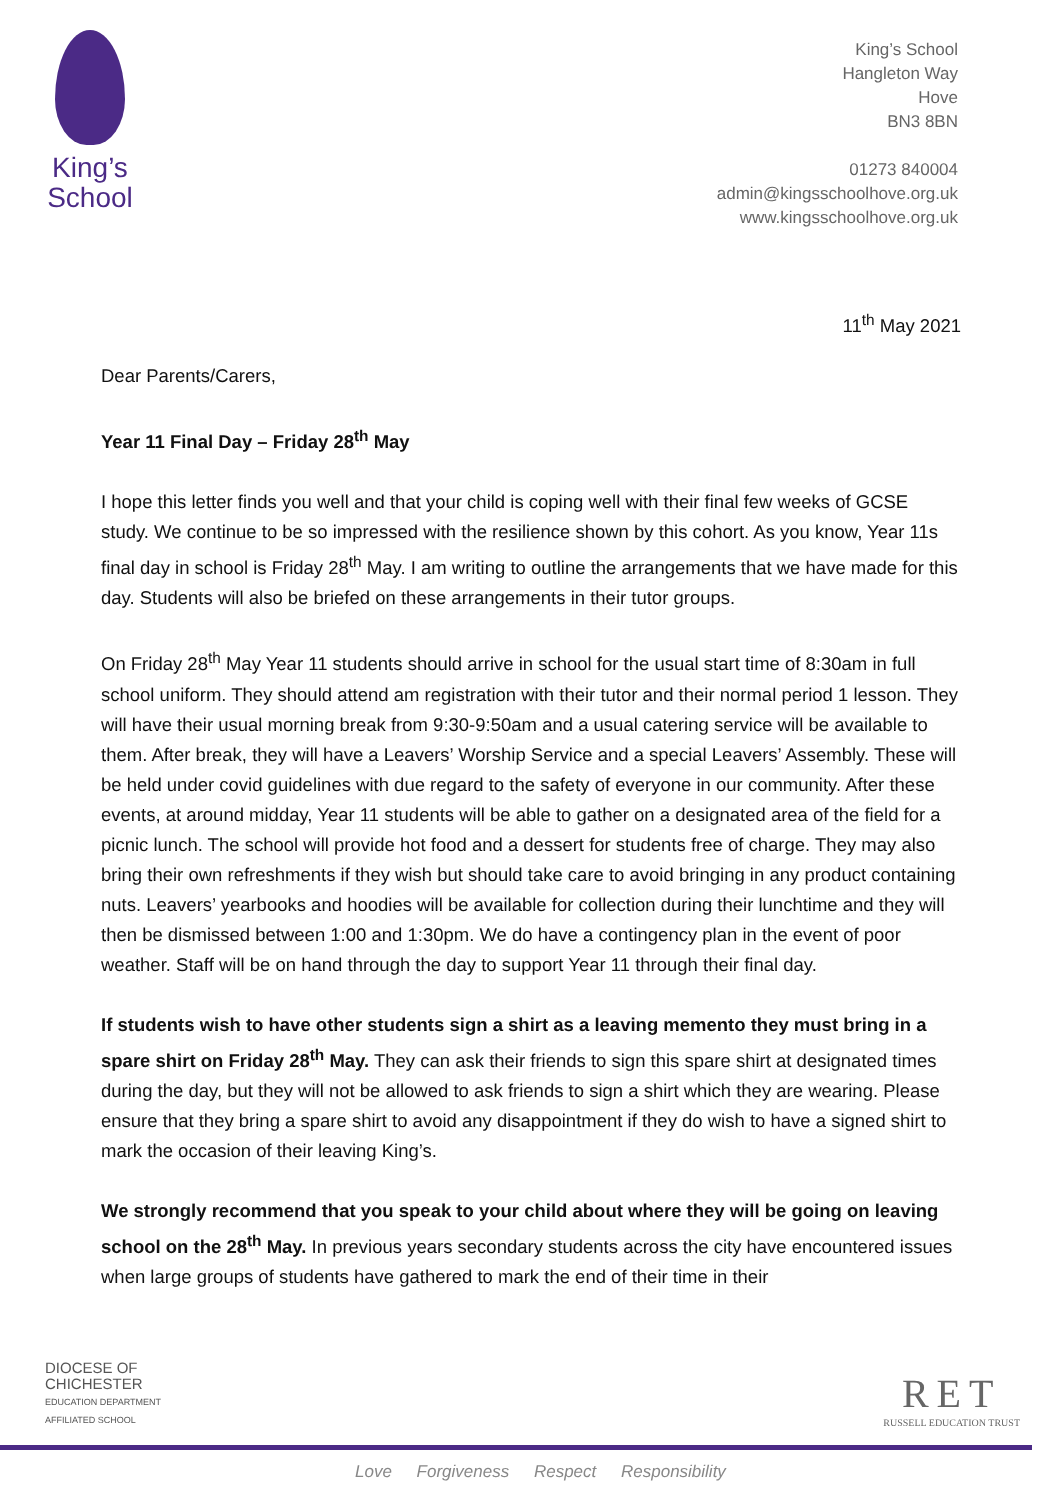King’s
School
King’s School
Hangleton Way
Hove
BN3 8BN
01273 840004
admin@kingsschoolhove.org.uk
www.kingsschoolhove.org.uk
11<sup>th</sup> May 2021
Dear Parents/Carers,
Year 11 Final Day – Friday 28<sup>th</sup> May
I hope this letter finds you well and that your child is coping well with their final few weeks of GCSE study. We continue to be so impressed with the resilience shown by this cohort. As you know, Year 11s final day in school is Friday 28<sup>th</sup> May. I am writing to outline the arrangements that we have made for this day. Students will also be briefed on these arrangements in their tutor groups.
On Friday 28<sup>th</sup> May Year 11 students should arrive in school for the usual start time of 8:30am in full school uniform. They should attend am registration with their tutor and their normal period 1 lesson. They will have their usual morning break from 9:30-9:50am and a usual catering service will be available to them. After break, they will have a Leavers’ Worship Service and a special Leavers’ Assembly. These will be held under covid guidelines with due regard to the safety of everyone in our community. After these events, at around midday, Year 11 students will be able to gather on a designated area of the field for a picnic lunch. The school will provide hot food and a dessert for students free of charge. They may also bring their own refreshments if they wish but should take care to avoid bringing in any product containing nuts. Leavers’ yearbooks and hoodies will be available for collection during their lunchtime and they will then be dismissed between 1:00 and 1:30pm. We do have a contingency plan in the event of poor weather. Staff will be on hand through the day to support Year 11 through their final day.
If students wish to have other students sign a shirt as a leaving memento they must bring in a spare shirt on Friday 28<sup>th</sup> May. They can ask their friends to sign this spare shirt at designated times during the day, but they will not be allowed to ask friends to sign a shirt which they are wearing. Please ensure that they bring a spare shirt to avoid any disappointment if they do wish to have a signed shirt to mark the occasion of their leaving King’s.
We strongly recommend that you speak to your child about where they will be going on leaving school on the 28<sup>th</sup> May. In previous years secondary students across the city have encountered issues when large groups of students have gathered to mark the end of their time in their
DIOCESE OF
CHICHESTER
EDUCATION DEPARTMENT
AFFILIATED SCHOOL
RET
RUSSELL EDUCATION TRUST
Love Forgiveness Respect Responsibility